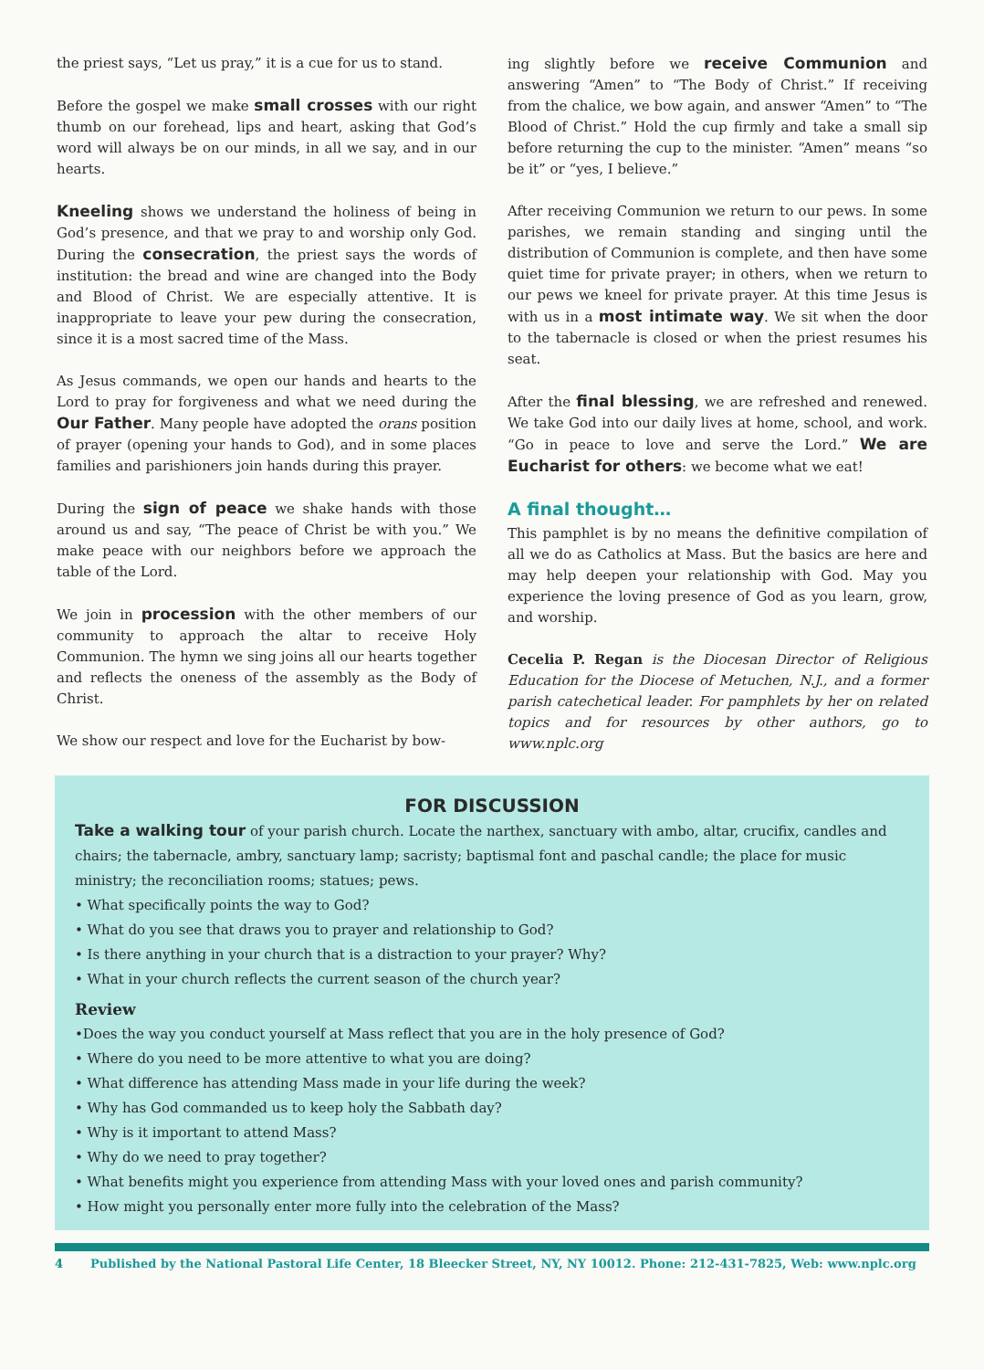the priest says, “Let us pray,” it is a cue for us to stand.
Before the gospel we make small crosses with our right thumb on our forehead, lips and heart, asking that God’s word will always be on our minds, in all we say, and in our hearts.
Kneeling shows we understand the holiness of being in God’s presence, and that we pray to and worship only God. During the consecration, the priest says the words of institution: the bread and wine are changed into the Body and Blood of Christ. We are especially attentive. It is inappropriate to leave your pew during the consecration, since it is a most sacred time of the Mass.
As Jesus commands, we open our hands and hearts to the Lord to pray for forgiveness and what we need during the Our Father. Many people have adopted the orans position of prayer (opening your hands to God), and in some places families and parishioners join hands during this prayer.
During the sign of peace we shake hands with those around us and say, “The peace of Christ be with you.” We make peace with our neighbors before we approach the table of the Lord.
We join in procession with the other members of our community to approach the altar to receive Holy Communion. The hymn we sing joins all our hearts together and reflects the oneness of the assembly as the Body of Christ.
We show our respect and love for the Eucharist by bow-
ing slightly before we receive Communion and answering “Amen” to “The Body of Christ.” If receiving from the chalice, we bow again, and answer “Amen” to “The Blood of Christ.” Hold the cup firmly and take a small sip before returning the cup to the minister. “Amen” means “so be it” or “yes, I believe.”
After receiving Communion we return to our pews. In some parishes, we remain standing and singing until the distribution of Communion is complete, and then have some quiet time for private prayer; in others, when we return to our pews we kneel for private prayer. At this time Jesus is with us in a most intimate way. We sit when the door to the tabernacle is closed or when the priest resumes his seat.
After the final blessing, we are refreshed and renewed. We take God into our daily lives at home, school, and work. “Go in peace to love and serve the Lord.” We are Eucharist for others: we become what we eat!
A final thought…
This pamphlet is by no means the definitive compilation of all we do as Catholics at Mass. But the basics are here and may help deepen your relationship with God. May you experience the loving presence of God as you learn, grow, and worship.
Cecelia P. Regan is the Diocesan Director of Religious Education for the Diocese of Metuchen, N.J., and a former parish catechetical leader. For pamphlets by her on related topics and for resources by other authors, go to www.nplc.org
FOR DISCUSSION
Take a walking tour of your parish church. Locate the narthex, sanctuary with ambo, altar, crucifix, candles and chairs; the tabernacle, ambry, sanctuary lamp; sacristy; baptismal font and paschal candle; the place for music ministry; the reconciliation rooms; statues; pews.
• What specifically points the way to God?
• What do you see that draws you to prayer and relationship to God?
• Is there anything in your church that is a distraction to your prayer? Why?
• What in your church reflects the current season of the church year?
Review
•Does the way you conduct yourself at Mass reflect that you are in the holy presence of God?
• Where do you need to be more attentive to what you are doing?
• What difference has attending Mass made in your life during the week?
• Why has God commanded us to keep holy the Sabbath day?
• Why is it important to attend Mass?
• Why do we need to pray together?
• What benefits might you experience from attending Mass with your loved ones and parish community?
• How might you personally enter more fully into the celebration of the Mass?
4 Published by the National Pastoral Life Center, 18 Bleecker Street, NY, NY 10012. Phone: 212-431-7825, Web: www.nplc.org